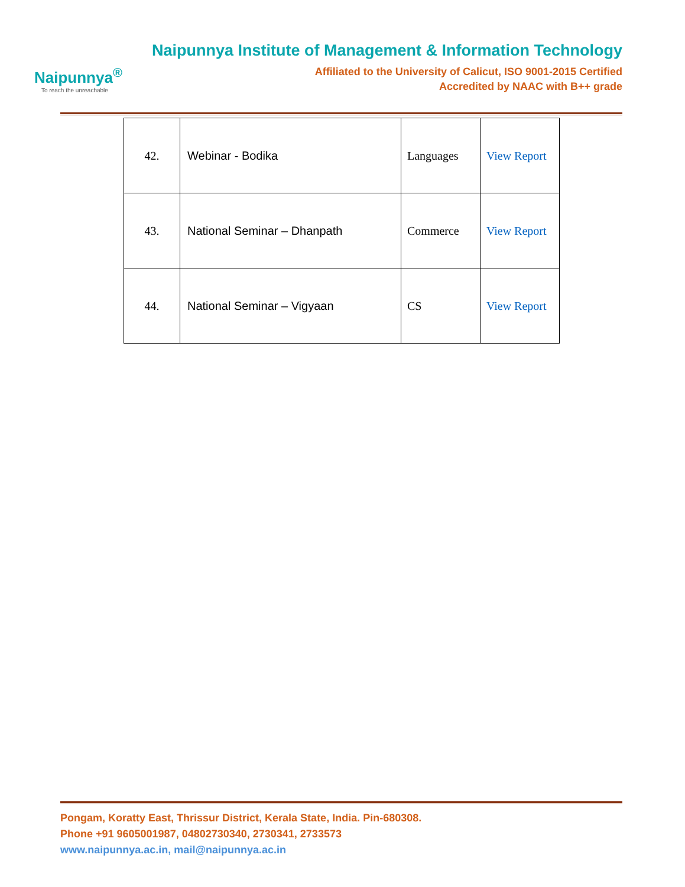Naipunnya<sup>®</sup>
To reach the unreachable
Naipunnya Institute of Management & Information Technology
Affiliated to the University of Calicut, ISO 9001-2015 Certified
Accredited by NAAC with B++ grade
| 42. | Webinar - Bodika | Languages | View Report |
| 43. | National Seminar – Dhanpath | Commerce | View Report |
| 44. | National Seminar – Vigyaan | CS | View Report |
Pongam, Koratty East, Thrissur District, Kerala State, India. Pin-680308.
Phone +91 9605001987, 04802730340, 2730341, 2733573
www.naipunnya.ac.in, mail@naipunnya.ac.in